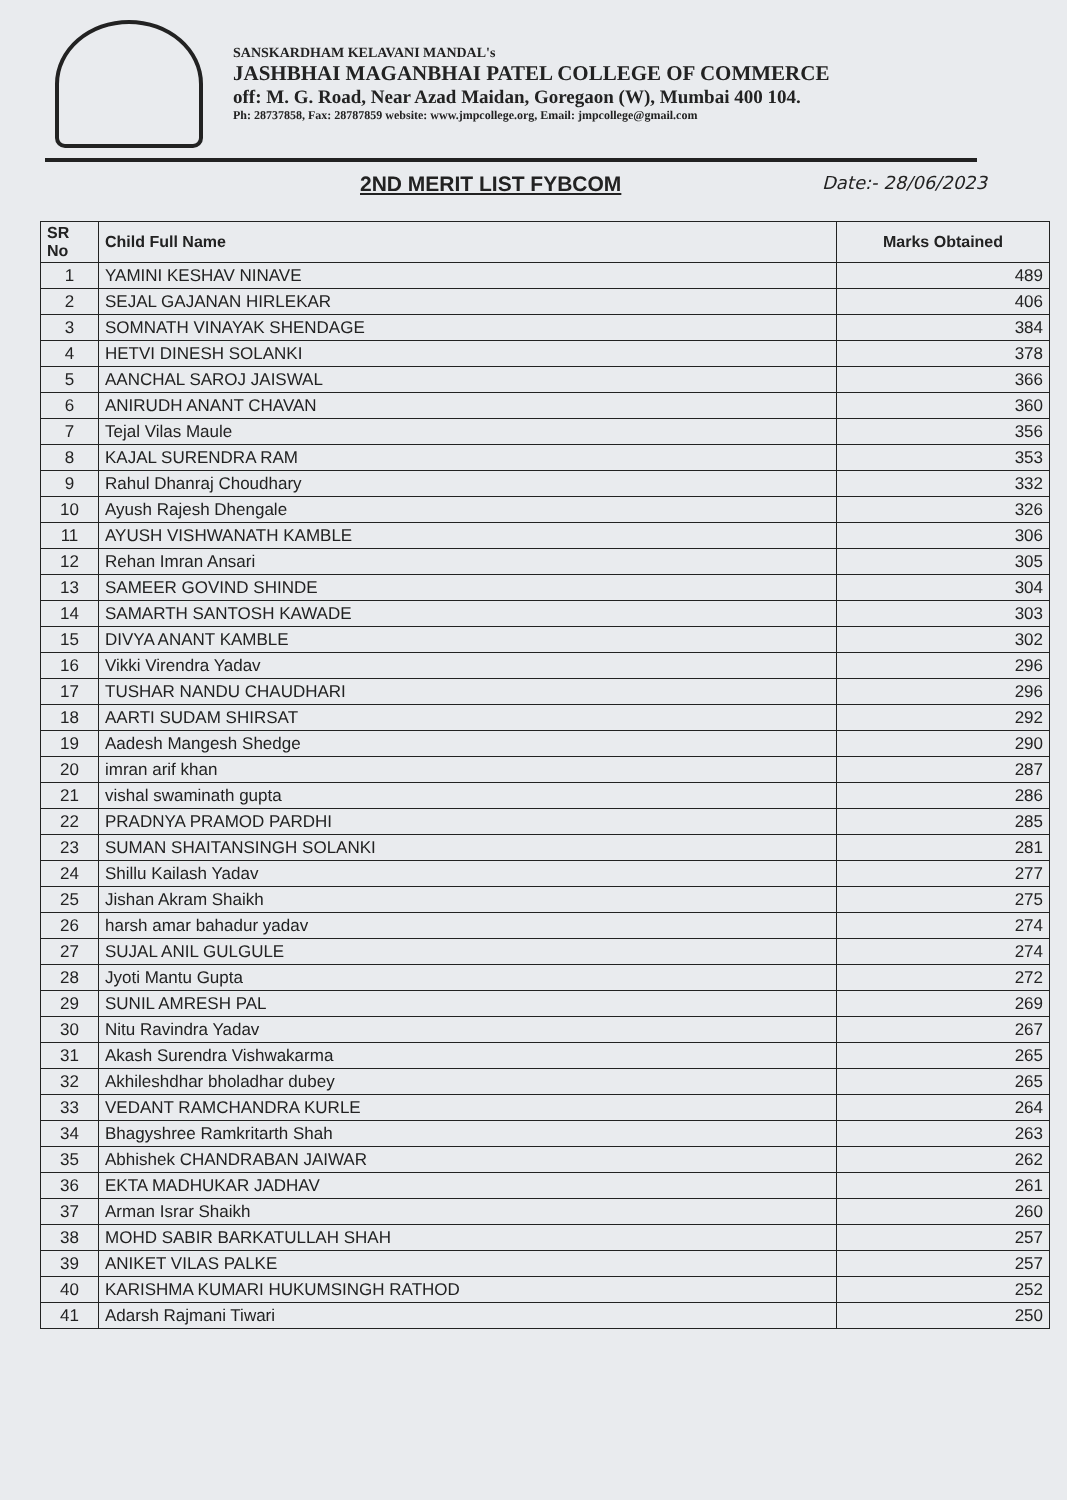SANSKARDHAM KELAVANI MANDAL's
JASHBHAI MAGANBHAI PATEL COLLEGE OF COMMERCE
off: M. G. Road, Near Azad Maidan, Goregaon (W), Mumbai 400 104.
Ph: 28737858, Fax: 28787859 website: www.jmpcollege.org, Email: jmpcollege@gmail.com
2ND MERIT LIST FYBCOM
Date:- 28/06/2023
| SR No | Child Full Name | Marks Obtained |
| --- | --- | --- |
| 1 | YAMINI KESHAV NINAVE | 489 |
| 2 | SEJAL GAJANAN HIRLEKAR | 406 |
| 3 | SOMNATH VINAYAK SHENDAGE | 384 |
| 4 | HETVI DINESH SOLANKI | 378 |
| 5 | AANCHAL SAROJ JAISWAL | 366 |
| 6 | ANIRUDH ANANT CHAVAN | 360 |
| 7 | Tejal Vilas Maule | 356 |
| 8 | KAJAL SURENDRA RAM | 353 |
| 9 | Rahul Dhanraj Choudhary | 332 |
| 10 | Ayush Rajesh Dhengale | 326 |
| 11 | AYUSH VISHWANATH KAMBLE | 306 |
| 12 | Rehan Imran Ansari | 305 |
| 13 | SAMEER GOVIND SHINDE | 304 |
| 14 | SAMARTH SANTOSH KAWADE | 303 |
| 15 | DIVYA ANANT KAMBLE | 302 |
| 16 | Vikki Virendra Yadav | 296 |
| 17 | TUSHAR NANDU CHAUDHARI | 296 |
| 18 | AARTI SUDAM SHIRSAT | 292 |
| 19 | Aadesh Mangesh Shedge | 290 |
| 20 | imran arif khan | 287 |
| 21 | vishal swaminath gupta | 286 |
| 22 | PRADNYA PRAMOD PARDHI | 285 |
| 23 | SUMAN SHAITANSINGH SOLANKI | 281 |
| 24 | Shillu Kailash Yadav | 277 |
| 25 | Jishan Akram Shaikh | 275 |
| 26 | harsh amar bahadur yadav | 274 |
| 27 | SUJAL ANIL GULGULE | 274 |
| 28 | Jyoti Mantu Gupta | 272 |
| 29 | SUNIL AMRESH PAL | 269 |
| 30 | Nitu Ravindra Yadav | 267 |
| 31 | Akash Surendra Vishwakarma | 265 |
| 32 | Akhileshdhar bholadhar dubey | 265 |
| 33 | VEDANT RAMCHANDRA KURLE | 264 |
| 34 | Bhagyshree Ramkritarth Shah | 263 |
| 35 | Abhishek CHANDRABAN JAIWAR | 262 |
| 36 | EKTA MADHUKAR JADHAV | 261 |
| 37 | Arman Israr Shaikh | 260 |
| 38 | MOHD SABIR BARKATULLAH SHAH | 257 |
| 39 | ANIKET VILAS PALKE | 257 |
| 40 | KARISHMA KUMARI HUKUMSINGH RATHOD | 252 |
| 41 | Adarsh Rajmani Tiwari | 250 |